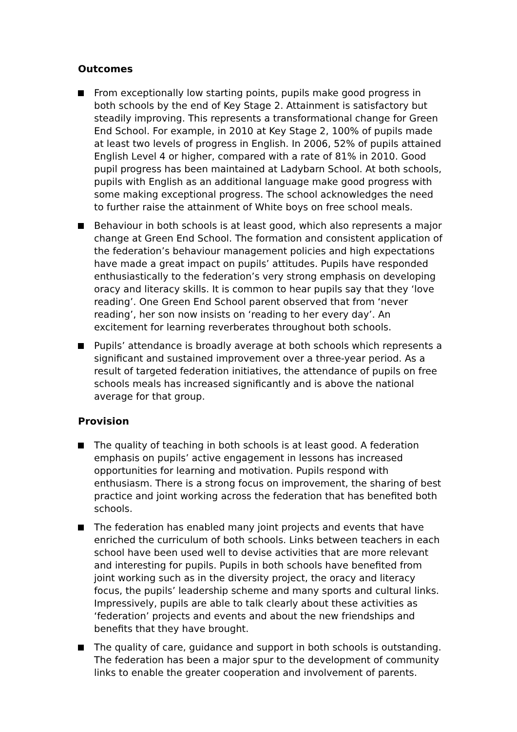Outcomes
From exceptionally low starting points, pupils make good progress in both schools by the end of Key Stage 2. Attainment is satisfactory but steadily improving. This represents a transformational change for Green End School. For example, in 2010 at Key Stage 2, 100% of pupils made at least two levels of progress in English. In 2006, 52% of pupils attained English Level 4 or higher, compared with a rate of 81% in 2010. Good pupil progress has been maintained at Ladybarn School. At both schools, pupils with English as an additional language make good progress with some making exceptional progress. The school acknowledges the need to further raise the attainment of White boys on free school meals.
Behaviour in both schools is at least good, which also represents a major change at Green End School. The formation and consistent application of the federation’s behaviour management policies and high expectations have made a great impact on pupils’ attitudes. Pupils have responded enthusiastically to the federation’s very strong emphasis on developing oracy and literacy skills. It is common to hear pupils say that they ‘love reading’. One Green End School parent observed that from ‘never reading’, her son now insists on ‘reading to her every day’. An excitement for learning reverberates throughout both schools.
Pupils’ attendance is broadly average at both schools which represents a significant and sustained improvement over a three-year period. As a result of targeted federation initiatives, the attendance of pupils on free schools meals has increased significantly and is above the national average for that group.
Provision
The quality of teaching in both schools is at least good. A federation emphasis on pupils’ active engagement in lessons has increased opportunities for learning and motivation. Pupils respond with enthusiasm. There is a strong focus on improvement, the sharing of best practice and joint working across the federation that has benefited both schools.
The federation has enabled many joint projects and events that have enriched the curriculum of both schools. Links between teachers in each school have been used well to devise activities that are more relevant and interesting for pupils. Pupils in both schools have benefited from joint working such as in the diversity project, the oracy and literacy focus, the pupils’ leadership scheme and many sports and cultural links. Impressively, pupils are able to talk clearly about these activities as ‘federation’ projects and events and about the new friendships and benefits that they have brought.
The quality of care, guidance and support in both schools is outstanding. The federation has been a major spur to the development of community links to enable the greater cooperation and involvement of parents.